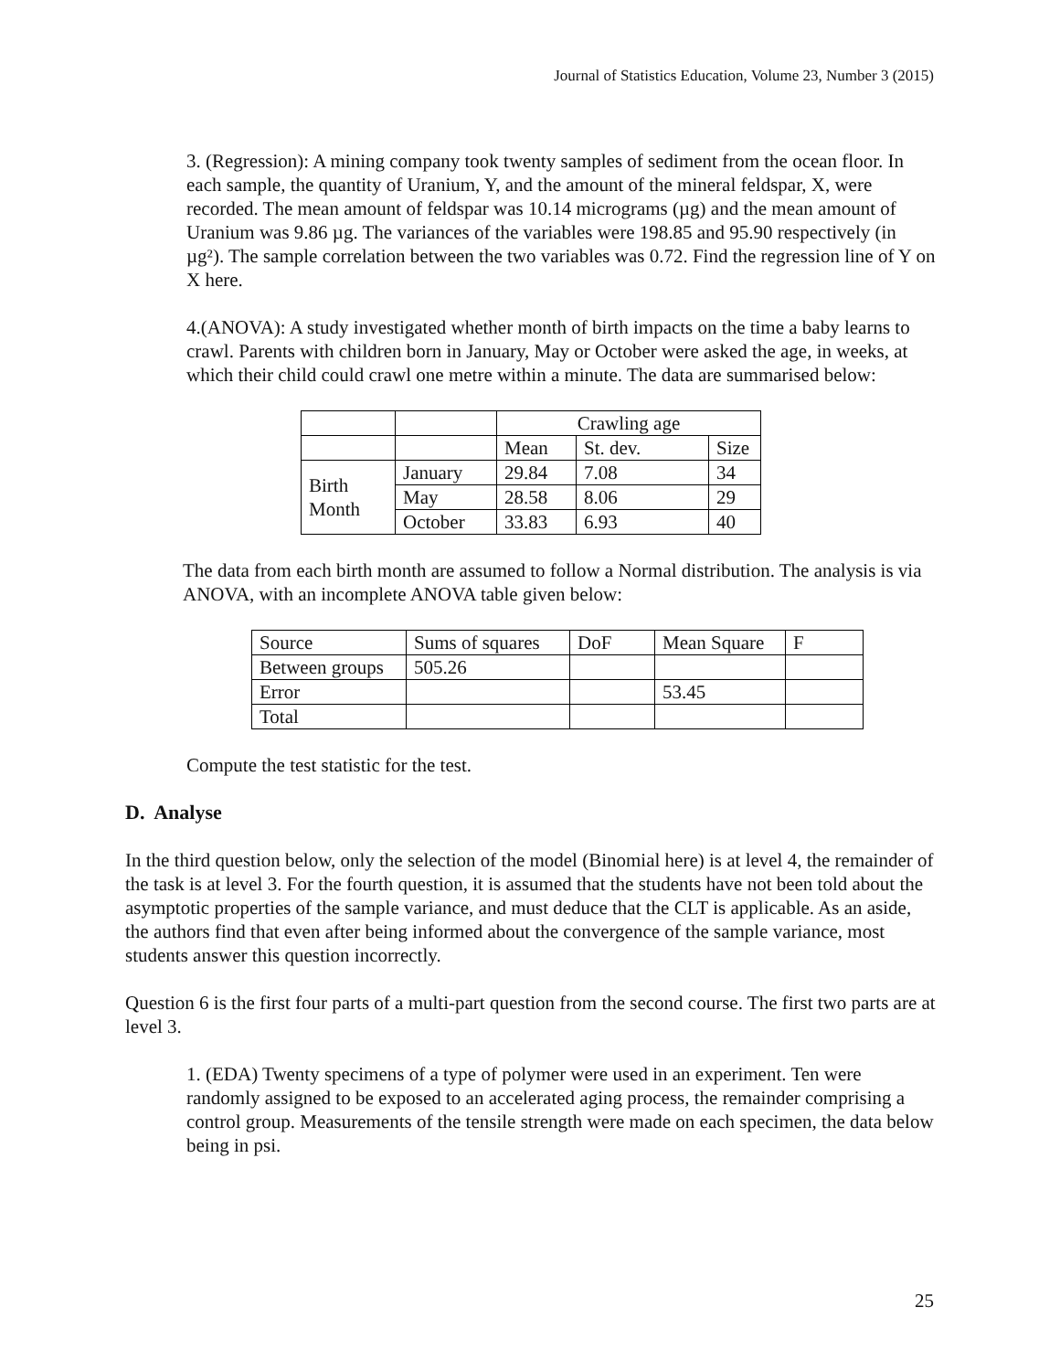Journal of Statistics Education, Volume 23, Number 3 (2015)
3. (Regression): A mining company took twenty samples of sediment from the ocean floor. In each sample, the quantity of Uranium, Y, and the amount of the mineral feldspar, X, were recorded. The mean amount of feldspar was 10.14 micrograms (µg) and the mean amount of Uranium was 9.86 µg. The variances of the variables were 198.85 and 95.90 respectively (in µg²). The sample correlation between the two variables was 0.72. Find the regression line of Y on X here.
4.(ANOVA): A study investigated whether month of birth impacts on the time a baby learns to crawl. Parents with children born in January, May or October were asked the age, in weeks, at which their child could crawl one metre within a minute. The data are summarised below:
| | | Crawling age | | |
| | | Mean | St. dev. | Size |
| Birth Month | January | 29.84 | 7.08 | 34 |
| | May | 28.58 | 8.06 | 29 |
| | October | 33.83 | 6.93 | 40 |
The data from each birth month are assumed to follow a Normal distribution. The analysis is via ANOVA, with an incomplete ANOVA table given below:
| Source | Sums of squares | DoF | Mean Square | F |
| Between groups | 505.26 | | | |
| Error | | | 53.45 | |
| Total | | | | |
Compute the test statistic for the test.
D. Analyse
In the third question below, only the selection of the model (Binomial here) is at level 4, the remainder of the task is at level 3. For the fourth question, it is assumed that the students have not been told about the asymptotic properties of the sample variance, and must deduce that the CLT is applicable. As an aside, the authors find that even after being informed about the convergence of the sample variance, most students answer this question incorrectly.
Question 6 is the first four parts of a multi-part question from the second course. The first two parts are at level 3.
1. (EDA) Twenty specimens of a type of polymer were used in an experiment. Ten were randomly assigned to be exposed to an accelerated aging process, the remainder comprising a control group. Measurements of the tensile strength were made on each specimen, the data below being in psi.
25